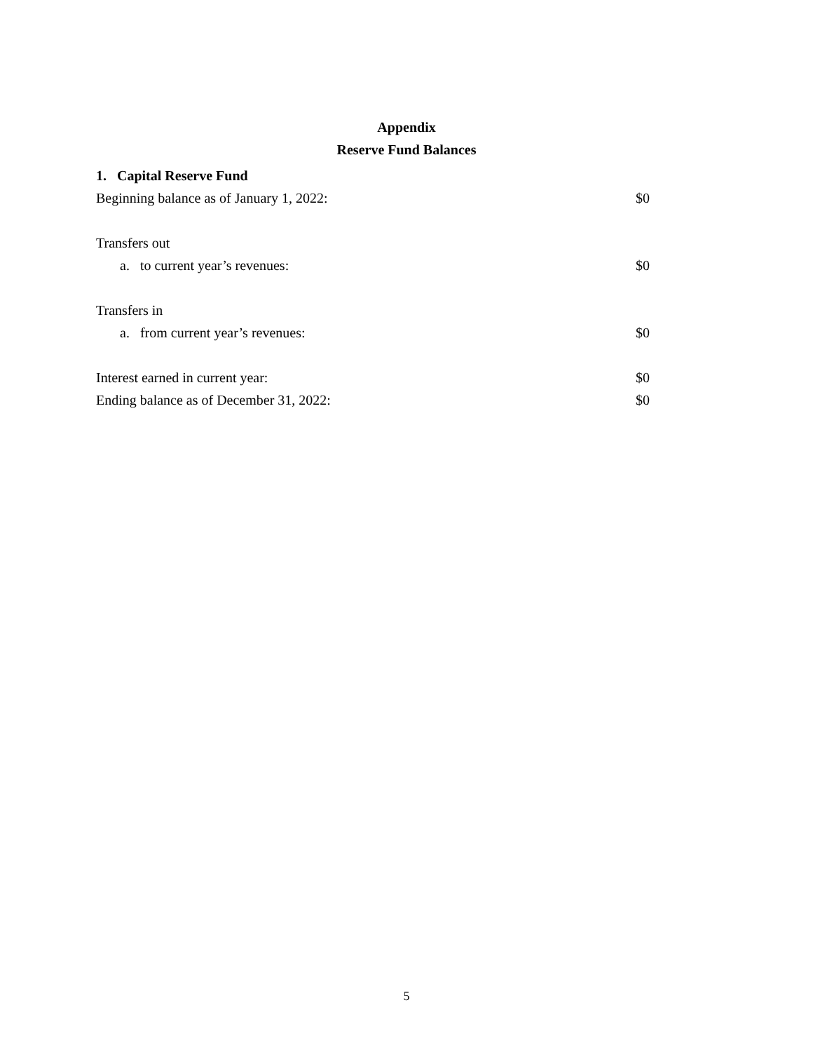Appendix
Reserve Fund Balances
| 1. Capital Reserve Fund | |
| Beginning balance as of January 1, 2022: | $0 |
| Transfers out | |
| a. to current year’s revenues: | $0 |
| Transfers in | |
| a. from current year’s revenues: | $0 |
| Interest earned in current year: | $0 |
| Ending balance as of December 31, 2022: | $0 |
5